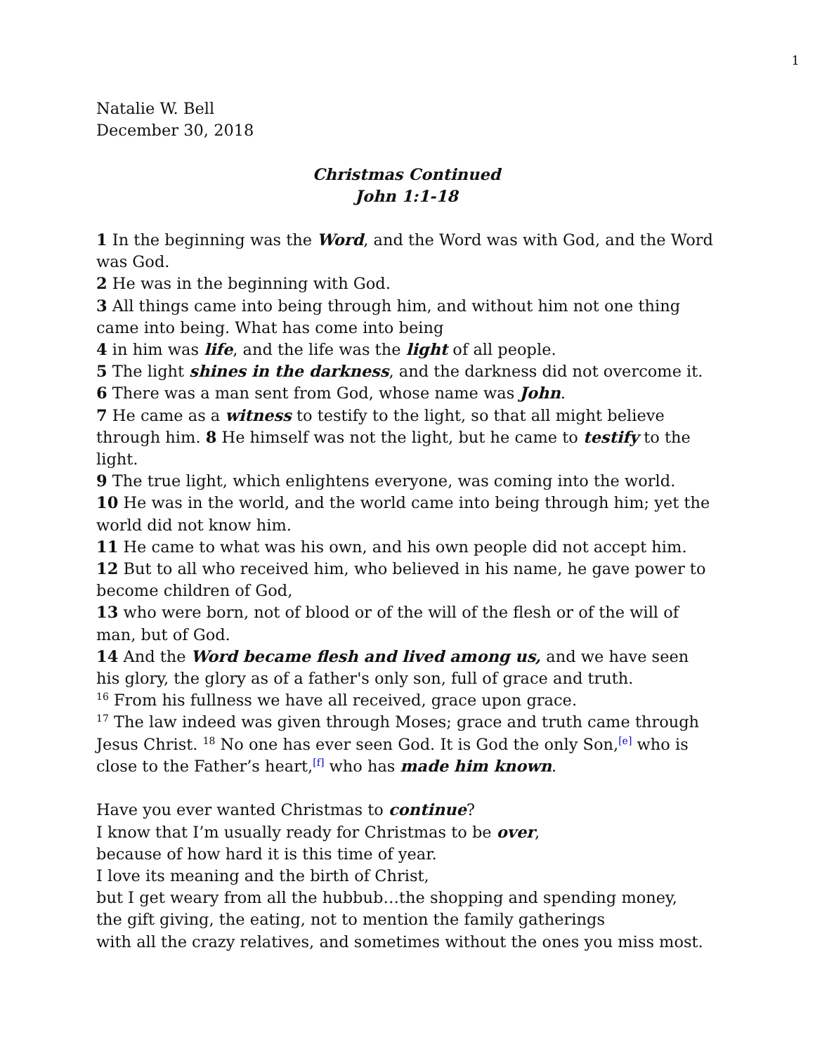1
Natalie W. Bell
December 30, 2018
Christmas Continued
John 1:1-18
1 In the beginning was the Word, and the Word was with God, and the Word was God.
2 He was in the beginning with God.
3 All things came into being through him, and without him not one thing came into being. What has come into being
4 in him was life, and the life was the light of all people.
5 The light shines in the darkness, and the darkness did not overcome it.
6 There was a man sent from God, whose name was John.
7 He came as a witness to testify to the light, so that all might believe through him. 8 He himself was not the light, but he came to testify to the light.
9 The true light, which enlightens everyone, was coming into the world.
10 He was in the world, and the world came into being through him; yet the world did not know him.
11 He came to what was his own, and his own people did not accept him.
12 But to all who received him, who believed in his name, he gave power to become children of God,
13 who were born, not of blood or of the will of the flesh or of the will of man, but of God.
14 And the Word became flesh and lived among us, and we have seen his glory, the glory as of a father's only son, full of grace and truth.
<sup>16</sup> From his fullness we have all received, grace upon grace.
<sup>17</sup> The law indeed was given through Moses; grace and truth came through Jesus Christ. <sup>18</sup> No one has ever seen God. It is God the only Son,<sup>[e]</sup> who is close to the Father’s heart,<sup>[f]</sup> who has made him known.
Have you ever wanted Christmas to continue?
I know that I’m usually ready for Christmas to be over,
because of how hard it is this time of year.
I love its meaning and the birth of Christ,
but I get weary from all the hubbub…the shopping and spending money,
the gift giving, the eating, not to mention the family gatherings
with all the crazy relatives, and sometimes without the ones you miss most.